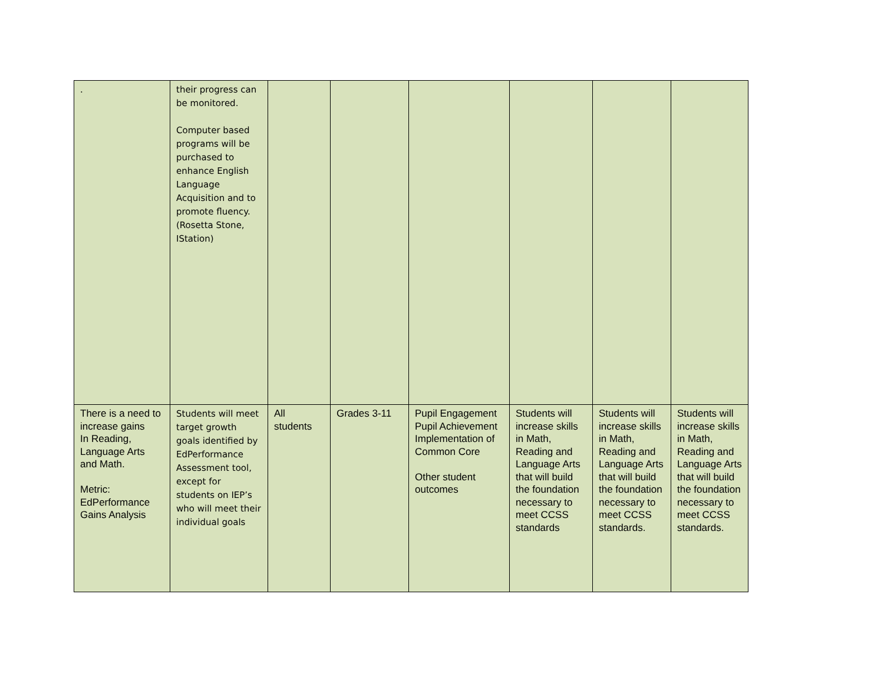| . | their progress can be monitored. Computer based programs will be purchased to enhance English Language Acquisition and to promote fluency. (Rosetta Stone, IStation) | | | | | | |
| There is a need to increase gains In Reading, Language Arts and Math. Metric: EdPerformance Gains Analysis | Students will meet target growth goals identified by EdPerformance Assessment tool, except for students on IEP’s who will meet their individual goals | All students | Grades 3-11 | Pupil Engagement Pupil Achievement Implementation of Common Core Other student outcomes | Students will increase skills in Math, Reading and Language Arts that will build the foundation necessary to meet CCSS standards | Students will increase skills in Math, Reading and Language Arts that will build the foundation necessary to meet CCSS standards. | Students will increase skills in Math, Reading and Language Arts that will build the foundation necessary to meet CCSS standards. |